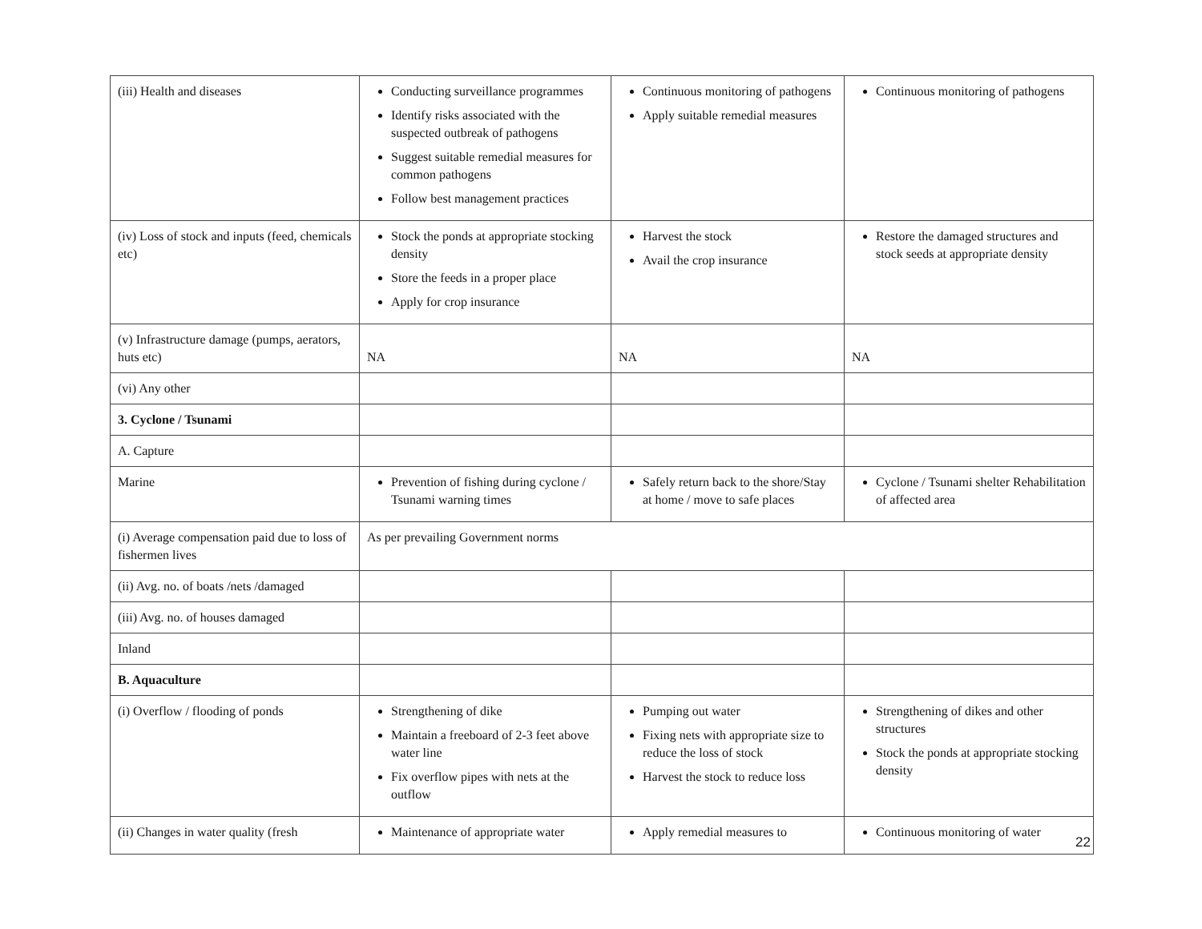| (iii) Health and diseases | Conducting surveillance programmes Identify risks associated with the suspected outbreak of pathogens Suggest suitable remedial measures for common pathogens Follow best management practices | Continuous monitoring of pathogens Apply suitable remedial measures | Continuous monitoring of pathogens |
| (iv) Loss of stock and inputs (feed, chemicals etc) | Stock the ponds at appropriate stocking density Store the feeds in a proper place Apply for crop insurance | Harvest the stock Avail the crop insurance | Restore the damaged structures and stock seeds at appropriate density |
| (v) Infrastructure damage (pumps, aerators, huts etc) | NA | NA | NA |
| (vi) Any other | | | |
| 3. Cyclone / Tsunami | | | |
| A. Capture | | | |
| Marine | Prevention of fishing during cyclone / Tsunami warning times | Safely return back to the shore/Stay at home / move to safe places | Cyclone / Tsunami shelter Rehabilitation of affected area |
| (i) Average compensation paid due to loss of fishermen lives | As per prevailing Government norms | | |
| (ii) Avg. no. of boats /nets /damaged | | | |
| (iii) Avg. no. of houses damaged | | | |
| Inland | | | |
| B. Aquaculture | | | |
| (i) Overflow / flooding of ponds | Strengthening of dike Maintain a freeboard of 2-3 feet above water line Fix overflow pipes with nets at the outflow | Pumping out water Fixing nets with appropriate size to reduce the loss of stock Harvest the stock to reduce loss | Strengthening of dikes and other structures Stock the ponds at appropriate stocking density |
| (ii) Changes in water quality (fresh | Maintenance of appropriate water | Apply remedial measures to | Continuous monitoring of water |
22